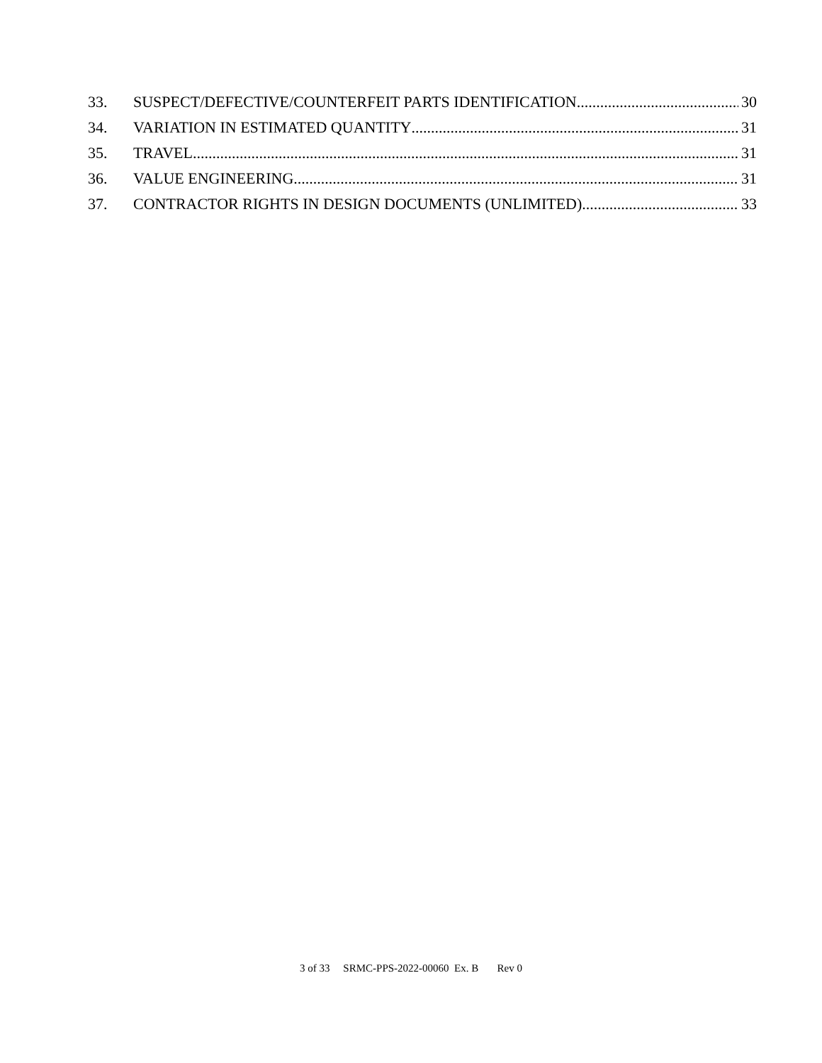33. SUSPECT/DEFECTIVE/COUNTERFEIT PARTS IDENTIFICATION 30
34. VARIATION IN ESTIMATED QUANTITY 31
35. TRAVEL 31
36. VALUE ENGINEERING 31
37. CONTRACTOR RIGHTS IN DESIGN DOCUMENTS (UNLIMITED) 33
3 of 33 SRMC-PPS-2022-00060 Ex. B Rev 0